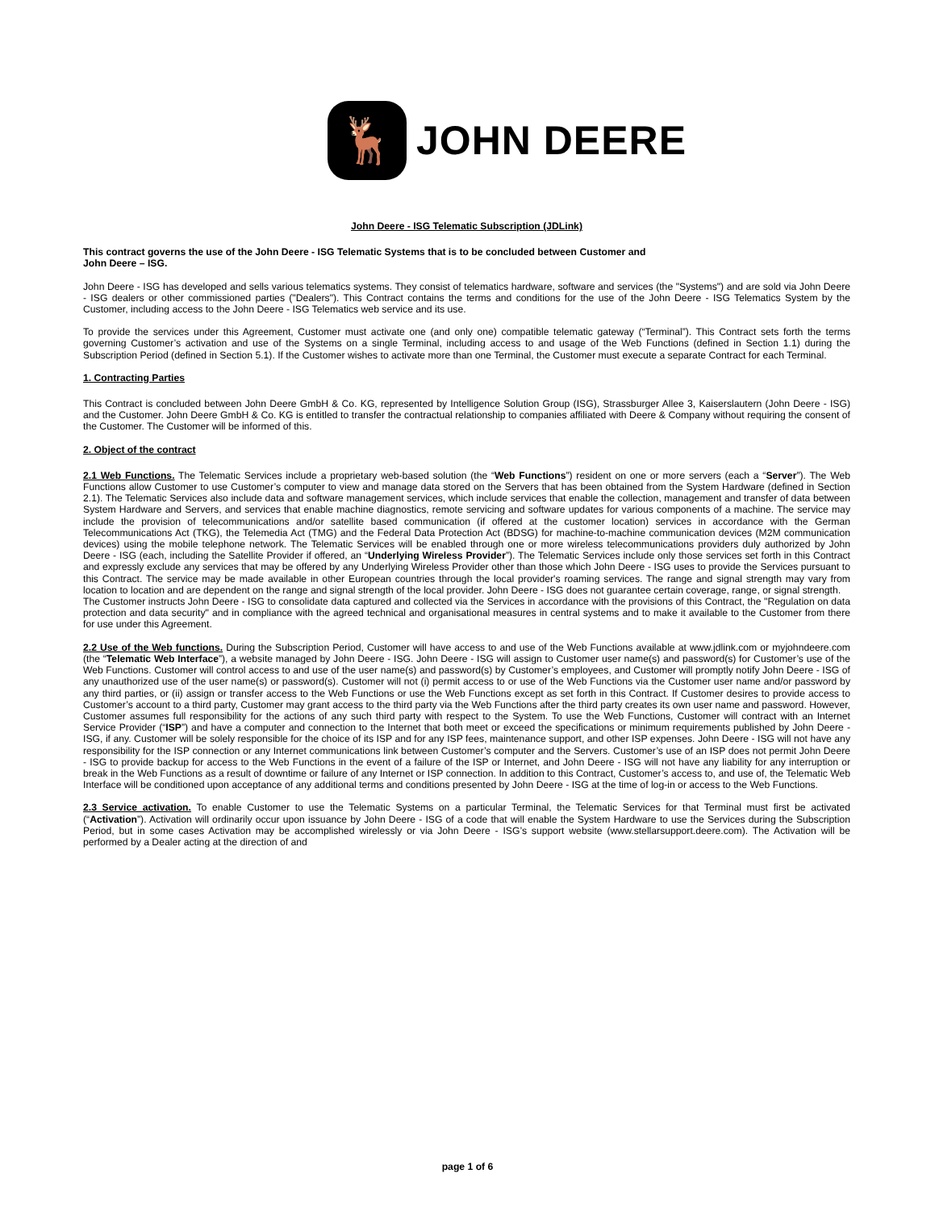🦌
JOHN DEERE
John Deere - ISG Telematic Subscription (JDLink)
This contract governs the use of the John Deere - ISG Telematic Systems that is to be concluded between Customer and
John Deere – ISG.
John Deere - ISG has developed and sells various telematics systems. They consist of telematics hardware, software and services (the "Systems") and are sold via John Deere - ISG dealers or other commissioned parties ("Dealers"). This Contract contains the terms and conditions for the use of the John Deere - ISG Telematics System by the Customer, including access to the John Deere - ISG Telematics web service and its use.
To provide the services under this Agreement, Customer must activate one (and only one) compatible telematic gateway (“Terminal”). This Contract sets forth the terms governing Customer’s activation and use of the Systems on a single Terminal, including access to and usage of the Web Functions (defined in Section 1.1) during the Subscription Period (defined in Section 5.1). If the Customer wishes to activate more than one Terminal, the Customer must execute a separate Contract for each Terminal.
1. Contracting Parties
This Contract is concluded between John Deere GmbH & Co. KG, represented by Intelligence Solution Group (ISG), Strassburger Allee 3, Kaiserslautern (John Deere - ISG) and the Customer. John Deere GmbH & Co. KG is entitled to transfer the contractual relationship to companies affiliated with Deere & Company without requiring the consent of the Customer. The Customer will be informed of this.
2. Object of the contract
2.1 Web Functions. The Telematic Services include a proprietary web-based solution (the “Web Functions”) resident on one or more servers (each a “Server”). The Web Functions allow Customer to use Customer’s computer to view and manage data stored on the Servers that has been obtained from the System Hardware (defined in Section 2.1). The Telematic Services also include data and software management services, which include services that enable the collection, management and transfer of data between System Hardware and Servers, and services that enable machine diagnostics, remote servicing and software updates for various components of a machine. The service may include the provision of telecommunications and/or satellite based communication (if offered at the customer location) services in accordance with the German Telecommunications Act (TKG), the Telemedia Act (TMG) and the Federal Data Protection Act (BDSG) for machine-to-machine communication devices (M2M communication devices) using the mobile telephone network. The Telematic Services will be enabled through one or more wireless telecommunications providers duly authorized by John Deere - ISG (each, including the Satellite Provider if offered, an “Underlying Wireless Provider”). The Telematic Services include only those services set forth in this Contract and expressly exclude any services that may be offered by any Underlying Wireless Provider other than those which John Deere - ISG uses to provide the Services pursuant to this Contract. The service may be made available in other European countries through the local provider's roaming services. The range and signal strength may vary from location to location and are dependent on the range and signal strength of the local provider. John Deere - ISG does not guarantee certain coverage, range, or signal strength.
The Customer instructs John Deere - ISG to consolidate data captured and collected via the Services in accordance with the provisions of this Contract, the "Regulation on data protection and data security" and in compliance with the agreed technical and organisational measures in central systems and to make it available to the Customer from there for use under this Agreement.
2.2 Use of the Web functions. During the Subscription Period, Customer will have access to and use of the Web Functions available at www.jdlink.com or myjohndeere.com (the “Telematic Web Interface”), a website managed by John Deere - ISG. John Deere - ISG will assign to Customer user name(s) and password(s) for Customer’s use of the Web Functions. Customer will control access to and use of the user name(s) and password(s) by Customer’s employees, and Customer will promptly notify John Deere - ISG of any unauthorized use of the user name(s) or password(s). Customer will not (i) permit access to or use of the Web Functions via the Customer user name and/or password by any third parties, or (ii) assign or transfer access to the Web Functions or use the Web Functions except as set forth in this Contract. If Customer desires to provide access to Customer’s account to a third party, Customer may grant access to the third party via the Web Functions after the third party creates its own user name and password. However, Customer assumes full responsibility for the actions of any such third party with respect to the System. To use the Web Functions, Customer will contract with an Internet Service Provider (“ISP”) and have a computer and connection to the Internet that both meet or exceed the specifications or minimum requirements published by John Deere - ISG, if any. Customer will be solely responsible for the choice of its ISP and for any ISP fees, maintenance support, and other ISP expenses. John Deere - ISG will not have any responsibility for the ISP connection or any Internet communications link between Customer’s computer and the Servers. Customer’s use of an ISP does not permit John Deere - ISG to provide backup for access to the Web Functions in the event of a failure of the ISP or Internet, and John Deere - ISG will not have any liability for any interruption or break in the Web Functions as a result of downtime or failure of any Internet or ISP connection. In addition to this Contract, Customer’s access to, and use of, the Telematic Web Interface will be conditioned upon acceptance of any additional terms and conditions presented by John Deere - ISG at the time of log-in or access to the Web Functions.
2.3 Service activation. To enable Customer to use the Telematic Systems on a particular Terminal, the Telematic Services for that Terminal must first be activated (“Activation”). Activation will ordinarily occur upon issuance by John Deere - ISG of a code that will enable the System Hardware to use the Services during the Subscription Period, but in some cases Activation may be accomplished wirelessly or via John Deere - ISG’s support website (www.stellarsupport.deere.com). The Activation will be performed by a Dealer acting at the direction of and
page 1 of 6